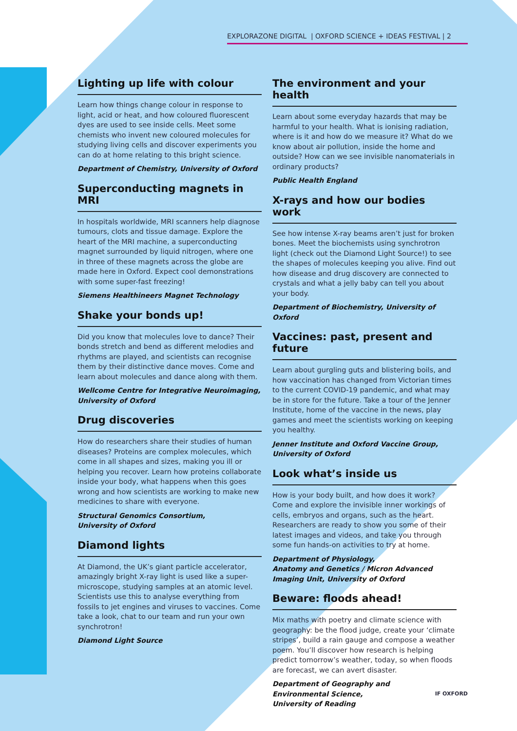EXPLORAZONE DIGITAL | OXFORD SCIENCE + IDEAS FESTIVAL | 2
Lighting up life with colour
Learn how things change colour in response to light, acid or heat, and how coloured fluorescent dyes are used to see inside cells. Meet some chemists who invent new coloured molecules for studying living cells and discover experiments you can do at home relating to this bright science.
Department of Chemistry, University of Oxford
Superconducting magnets in MRI
In hospitals worldwide, MRI scanners help diagnose tumours, clots and tissue damage. Explore the heart of the MRI machine, a superconducting magnet surrounded by liquid nitrogen, where one in three of these magnets across the globe are made here in Oxford. Expect cool demonstrations with some super-fast freezing!
Siemens Healthineers Magnet Technology
Shake your bonds up!
Did you know that molecules love to dance? Their bonds stretch and bend as different melodies and rhythms are played, and scientists can recognise them by their distinctive dance moves. Come and learn about molecules and dance along with them.
Wellcome Centre for Integrative Neuroimaging, University of Oxford
Drug discoveries
How do researchers share their studies of human diseases? Proteins are complex molecules, which come in all shapes and sizes, making you ill or helping you recover. Learn how proteins collaborate inside your body, what happens when this goes wrong and how scientists are working to make new medicines to share with everyone.
Structural Genomics Consortium,
University of Oxford
Diamond lights
At Diamond, the UK’s giant particle accelerator, amazingly bright X-ray light is used like a super-microscope, studying samples at an atomic level. Scientists use this to analyse everything from fossils to jet engines and viruses to vaccines. Come take a look, chat to our team and run your own synchrotron!
Diamond Light Source
The environment and your health
Learn about some everyday hazards that may be harmful to your health. What is ionising radiation, where is it and how do we measure it? What do we know about air pollution, inside the home and outside? How can we see invisible nanomaterials in ordinary products?
Public Health England
X-rays and how our bodies work
See how intense X-ray beams aren’t just for broken bones. Meet the biochemists using synchrotron light (check out the Diamond Light Source!) to see the shapes of molecules keeping you alive. Find out how disease and drug discovery are connected to crystals and what a jelly baby can tell you about your body.
Department of Biochemistry, University of Oxford
Vaccines: past, present and future
Learn about gurgling guts and blistering boils, and how vaccination has changed from Victorian times to the current COVID-19 pandemic, and what may be in store for the future. Take a tour of the Jenner Institute, home of the vaccine in the news, play games and meet the scientists working on keeping you healthy.
Jenner Institute and Oxford Vaccine Group,
University of Oxford
Look what’s inside us
How is your body built, and how does it work? Come and explore the invisible inner workings of cells, embryos and organs, such as the heart. Researchers are ready to show you some of their latest images and videos, and take you through some fun hands-on activities to try at home.
Department of Physiology,
Anatomy and Genetics / Micron Advanced
Imaging Unit, University of Oxford
Beware: floods ahead!
Mix maths with poetry and climate science with geography: be the flood judge, create your ‘climate stripes’, build a rain gauge and compose a weather poem. You’ll discover how research is helping predict tomorrow’s weather, today, so when floods are forecast, we can avert disaster.
Department of Geography and
Environmental Science,
University of Reading
IF OXFORD